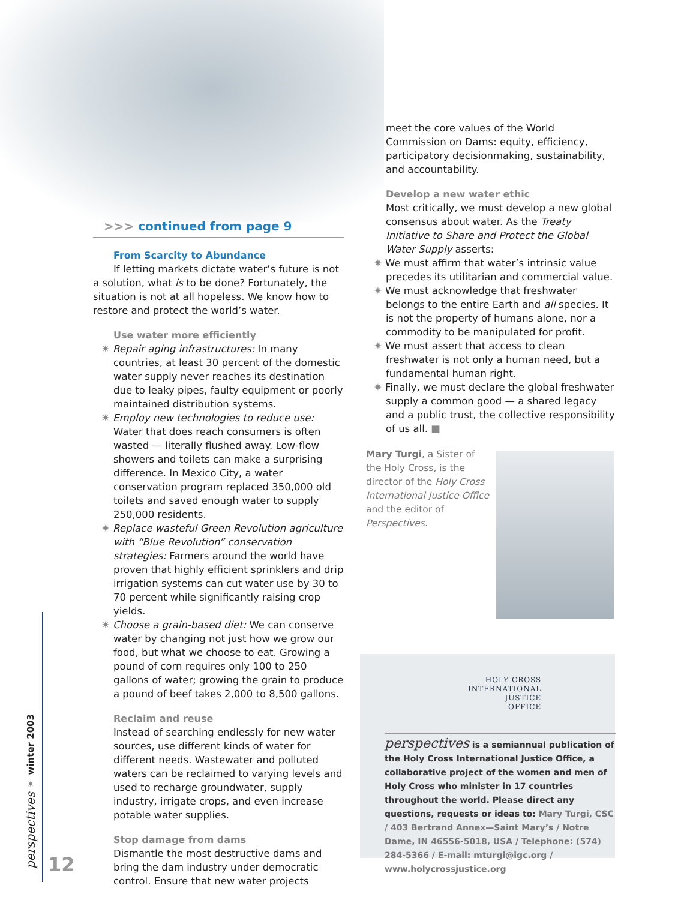>>> continued from page 9
From Scarcity to Abundance
If letting markets dictate water’s future is not a solution, what is to be done? Fortunately, the situation is not at all hopeless. We know how to restore and protect the world’s water.
Use water more efficiently
✷ Repair aging infrastructures: In many countries, at least 30 percent of the domestic water supply never reaches its destination due to leaky pipes, faulty equipment or poorly maintained distribution systems.
✷ Employ new technologies to reduce use: Water that does reach consumers is often wasted — literally flushed away. Low-flow showers and toilets can make a surprising difference. In Mexico City, a water conservation program replaced 350,000 old toilets and saved enough water to supply 250,000 residents.
✷ Replace wasteful Green Revolution agriculture with “Blue Revolution” conservation strategies: Farmers around the world have proven that highly efficient sprinklers and drip irrigation systems can cut water use by 30 to 70 percent while significantly raising crop yields.
✷ Choose a grain-based diet: We can conserve water by changing not just how we grow our food, but what we choose to eat. Growing a pound of corn requires only 100 to 250 gallons of water; growing the grain to produce a pound of beef takes 2,000 to 8,500 gallons.
Reclaim and reuse
Instead of searching endlessly for new water sources, use different kinds of water for different needs. Wastewater and polluted waters can be reclaimed to varying levels and used to recharge groundwater, supply industry, irrigate crops, and even increase potable water supplies.
Stop damage from dams
Dismantle the most destructive dams and bring the dam industry under democratic control. Ensure that new water projects
meet the core values of the World Commission on Dams: equity, efficiency, participatory decisionmaking, sustainability, and accountability.
Develop a new water ethic
Most critically, we must develop a new global consensus about water. As the Treaty Initiative to Share and Protect the Global Water Supply asserts:
✷ We must affirm that water’s intrinsic value precedes its utilitarian and commercial value.
✷ We must acknowledge that freshwater belongs to the entire Earth and all species. It is not the property of humans alone, nor a commodity to be manipulated for profit.
✷ We must assert that access to clean freshwater is not only a human need, but a fundamental human right.
✷ Finally, we must declare the global freshwater supply a common good — a shared legacy and a public trust, the collective responsibility of us all. ■
Mary Turgi, a Sister of the Holy Cross, is the director of the Holy Cross International Justice Office and the editor of Perspectives.
HOLY CROSS
INTERNATIONAL
JUSTICE
OFFICE
perspectives is a semiannual publication of the Holy Cross International Justice Office, a collaborative project of the women and men of Holy Cross who minister in 17 countries throughout the world. Please direct any questions, requests or ideas to: Mary Turgi, CSC / 403 Bertrand Annex—Saint Mary’s / Notre Dame, IN 46556-5018, USA / Telephone: (574) 284-5366 / E-mail: mturgi@igc.org / www.holycrossjustice.org
perspectives ✷ winter 2003
12